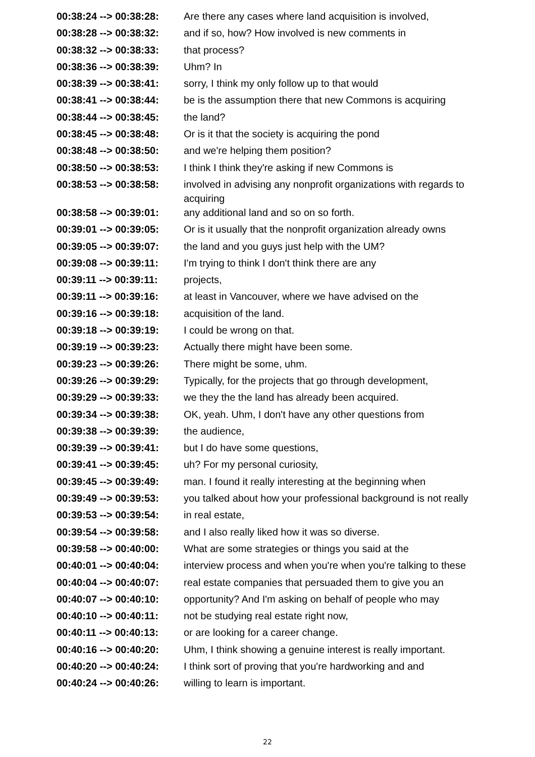| 00:38:24 --> 00:38:28: | Are there any cases where land acquisition is involved, |
| 00:38:28 --> 00:38:32: | and if so, how? How involved is new comments in |
| 00:38:32 --> 00:38:33: | that process? |
| 00:38:36 --> 00:38:39: | Uhm? In |
| 00:38:39 --> 00:38:41: | sorry, I think my only follow up to that would |
| 00:38:41 --> 00:38:44: | be is the assumption there that new Commons is acquiring |
| 00:38:44 --> 00:38:45: | the land? |
| 00:38:45 --> 00:38:48: | Or is it that the society is acquiring the pond |
| 00:38:48 --> 00:38:50: | and we're helping them position? |
| 00:38:50 --> 00:38:53: | I think I think they're asking if new Commons is |
| 00:38:53 --> 00:38:58: | involved in advising any nonprofit organizations with regards to acquiring |
| 00:38:58 --> 00:39:01: | any additional land and so on so forth. |
| 00:39:01 --> 00:39:05: | Or is it usually that the nonprofit organization already owns |
| 00:39:05 --> 00:39:07: | the land and you guys just help with the UM? |
| 00:39:08 --> 00:39:11: | I'm trying to think I don't think there are any |
| 00:39:11 --> 00:39:11: | projects, |
| 00:39:11 --> 00:39:16: | at least in Vancouver, where we have advised on the |
| 00:39:16 --> 00:39:18: | acquisition of the land. |
| 00:39:18 --> 00:39:19: | I could be wrong on that. |
| 00:39:19 --> 00:39:23: | Actually there might have been some. |
| 00:39:23 --> 00:39:26: | There might be some, uhm. |
| 00:39:26 --> 00:39:29: | Typically, for the projects that go through development, |
| 00:39:29 --> 00:39:33: | we they the the land has already been acquired. |
| 00:39:34 --> 00:39:38: | OK, yeah. Uhm, I don't have any other questions from |
| 00:39:38 --> 00:39:39: | the audience, |
| 00:39:39 --> 00:39:41: | but I do have some questions, |
| 00:39:41 --> 00:39:45: | uh? For my personal curiosity, |
| 00:39:45 --> 00:39:49: | man. I found it really interesting at the beginning when |
| 00:39:49 --> 00:39:53: | you talked about how your professional background is not really |
| 00:39:53 --> 00:39:54: | in real estate, |
| 00:39:54 --> 00:39:58: | and I also really liked how it was so diverse. |
| 00:39:58 --> 00:40:00: | What are some strategies or things you said at the |
| 00:40:01 --> 00:40:04: | interview process and when you're when you're talking to these |
| 00:40:04 --> 00:40:07: | real estate companies that persuaded them to give you an |
| 00:40:07 --> 00:40:10: | opportunity? And I'm asking on behalf of people who may |
| 00:40:10 --> 00:40:11: | not be studying real estate right now, |
| 00:40:11 --> 00:40:13: | or are looking for a career change. |
| 00:40:16 --> 00:40:20: | Uhm, I think showing a genuine interest is really important. |
| 00:40:20 --> 00:40:24: | I think sort of proving that you're hardworking and and |
| 00:40:24 --> 00:40:26: | willing to learn is important. |
22